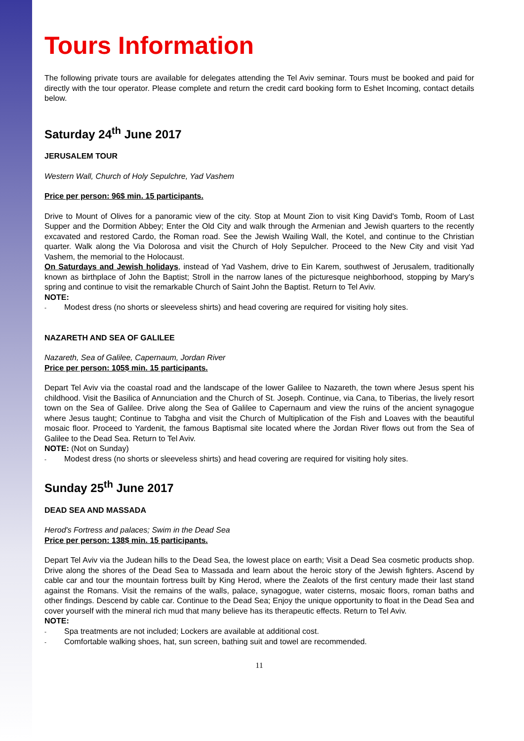Tours Information
The following private tours are available for delegates attending the Tel Aviv seminar. Tours must be booked and paid for directly with the tour operator. Please complete and return the credit card booking form to Eshet Incoming, contact details below.
Saturday 24<sup>th</sup> June 2017
JERUSALEM TOUR
Western Wall, Church of Holy Sepulchre, Yad Vashem
Price per person: 96$ min. 15 participants.
Drive to Mount of Olives for a panoramic view of the city. Stop at Mount Zion to visit King David's Tomb, Room of Last Supper and the Dormition Abbey; Enter the Old City and walk through the Armenian and Jewish quarters to the recently excavated and restored Cardo, the Roman road. See the Jewish Wailing Wall, the Kotel, and continue to the Christian quarter. Walk along the Via Dolorosa and visit the Church of Holy Sepulcher. Proceed to the New City and visit Yad Vashem, the memorial to the Holocaust.
On Saturdays and Jewish holidays, instead of Yad Vashem, drive to Ein Karem, southwest of Jerusalem, traditionally known as birthplace of John the Baptist; Stroll in the narrow lanes of the picturesque neighborhood, stopping by Mary's spring and continue to visit the remarkable Church of Saint John the Baptist. Return to Tel Aviv.
NOTE:
Modest dress (no shorts or sleeveless shirts) and head covering are required for visiting holy sites.
NAZARETH AND SEA OF GALILEE
Nazareth, Sea of Galilee, Capernaum, Jordan River
Price per person: 105$ min. 15 participants.
Depart Tel Aviv via the coastal road and the landscape of the lower Galilee to Nazareth, the town where Jesus spent his childhood. Visit the Basilica of Annunciation and the Church of St. Joseph. Continue, via Cana, to Tiberias, the lively resort town on the Sea of Galilee. Drive along the Sea of Galilee to Capernaum and view the ruins of the ancient synagogue where Jesus taught; Continue to Tabgha and visit the Church of Multiplication of the Fish and Loaves with the beautiful mosaic floor. Proceed to Yardenit, the famous Baptismal site located where the Jordan River flows out from the Sea of Galilee to the Dead Sea. Return to Tel Aviv.
NOTE: (Not on Sunday)
Modest dress (no shorts or sleeveless shirts) and head covering are required for visiting holy sites.
Sunday 25<sup>th</sup> June 2017
DEAD SEA AND MASSADA
Herod's Fortress and palaces; Swim in the Dead Sea
Price per person: 138$ min. 15 participants.
Depart Tel Aviv via the Judean hills to the Dead Sea, the lowest place on earth; Visit a Dead Sea cosmetic products shop. Drive along the shores of the Dead Sea to Massada and learn about the heroic story of the Jewish fighters. Ascend by cable car and tour the mountain fortress built by King Herod, where the Zealots of the first century made their last stand against the Romans. Visit the remains of the walls, palace, synagogue, water cisterns, mosaic floors, roman baths and other findings. Descend by cable car. Continue to the Dead Sea; Enjoy the unique opportunity to float in the Dead Sea and cover yourself with the mineral rich mud that many believe has its therapeutic effects. Return to Tel Aviv.
NOTE:
Spa treatments are not included; Lockers are available at additional cost.
Comfortable walking shoes, hat, sun screen, bathing suit and towel are recommended.
11